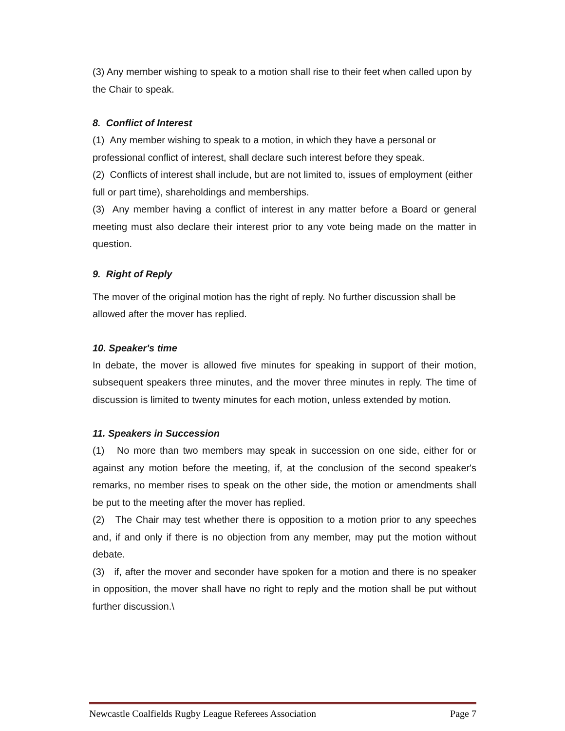(3) Any member wishing to speak to a motion shall rise to their feet when called upon by the Chair to speak.
8. Conflict of Interest
(1) Any member wishing to speak to a motion, in which they have a personal or professional conflict of interest, shall declare such interest before they speak.
(2) Conflicts of interest shall include, but are not limited to, issues of employment (either full or part time), shareholdings and memberships.
(3) Any member having a conflict of interest in any matter before a Board or general meeting must also declare their interest prior to any vote being made on the matter in question.
9. Right of Reply
The mover of the original motion has the right of reply. No further discussion shall be allowed after the mover has replied.
10. Speaker's time
In debate, the mover is allowed five minutes for speaking in support of their motion, subsequent speakers three minutes, and the mover three minutes in reply. The time of discussion is limited to twenty minutes for each motion, unless extended by motion.
11. Speakers in Succession
(1) No more than two members may speak in succession on one side, either for or against any motion before the meeting, if, at the conclusion of the second speaker's remarks, no member rises to speak on the other side, the motion or amendments shall be put to the meeting after the mover has replied.
(2) The Chair may test whether there is opposition to a motion prior to any speeches and, if and only if there is no objection from any member, may put the motion without debate.
(3) if, after the mover and seconder have spoken for a motion and there is no speaker in opposition, the mover shall have no right to reply and the motion shall be put without further discussion.\
Newcastle Coalfields Rugby League Referees Association Page 7